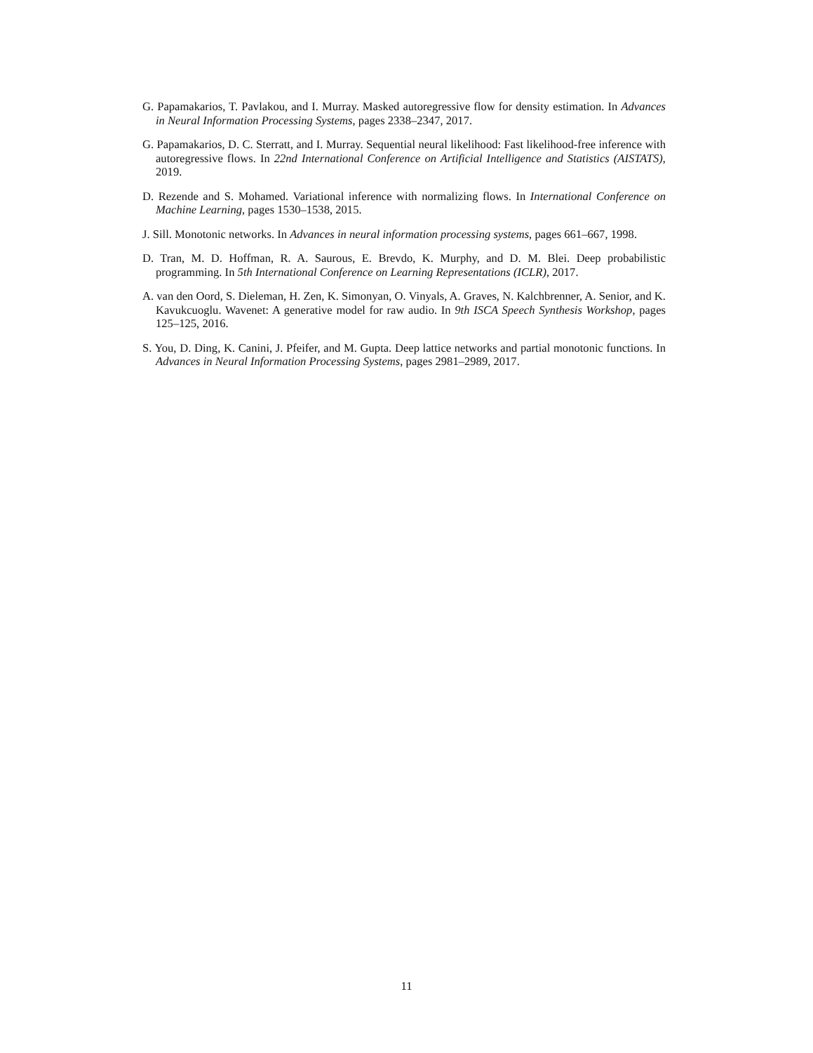G. Papamakarios, T. Pavlakou, and I. Murray. Masked autoregressive flow for density estimation. In Advances in Neural Information Processing Systems, pages 2338–2347, 2017.
G. Papamakarios, D. C. Sterratt, and I. Murray. Sequential neural likelihood: Fast likelihood-free inference with autoregressive flows. In 22nd International Conference on Artificial Intelligence and Statistics (AISTATS), 2019.
D. Rezende and S. Mohamed. Variational inference with normalizing flows. In International Conference on Machine Learning, pages 1530–1538, 2015.
J. Sill. Monotonic networks. In Advances in neural information processing systems, pages 661–667, 1998.
D. Tran, M. D. Hoffman, R. A. Saurous, E. Brevdo, K. Murphy, and D. M. Blei. Deep probabilistic programming. In 5th International Conference on Learning Representations (ICLR), 2017.
A. van den Oord, S. Dieleman, H. Zen, K. Simonyan, O. Vinyals, A. Graves, N. Kalchbrenner, A. Senior, and K. Kavukcuoglu. Wavenet: A generative model for raw audio. In 9th ISCA Speech Synthesis Workshop, pages 125–125, 2016.
S. You, D. Ding, K. Canini, J. Pfeifer, and M. Gupta. Deep lattice networks and partial monotonic functions. In Advances in Neural Information Processing Systems, pages 2981–2989, 2017.
11